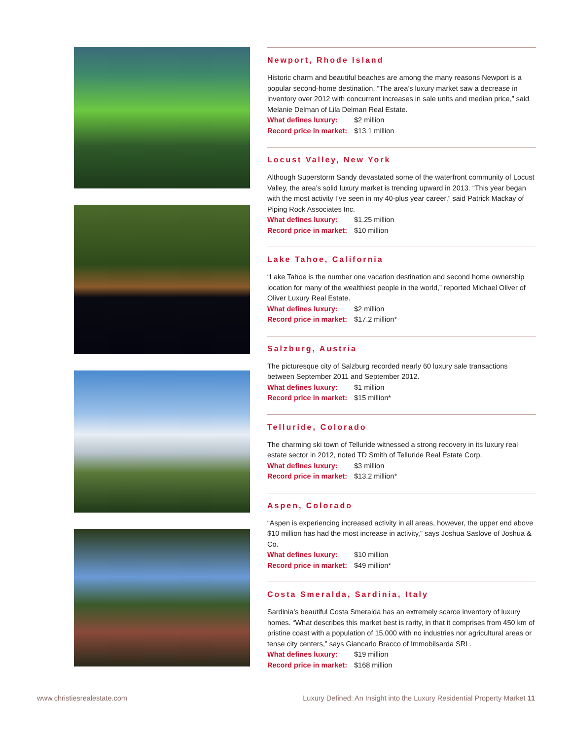Newport, Rhode Island
Historic charm and beautiful beaches are among the many reasons Newport is a popular second-home destination. “The area’s luxury market saw a decrease in inventory over 2012 with concurrent increases in sale units and median price,” said Melanie Delman of Lila Delman Real Estate.
What defines luxury: $2 million
Record price in market: $13.1 million
Locust Valley, New York
Although Superstorm Sandy devastated some of the waterfront community of Locust Valley, the area’s solid luxury market is trending upward in 2013. “This year began with the most activity I’ve seen in my 40-plus year career,” said Patrick Mackay of Piping Rock Associates Inc.
What defines luxury: $1.25 million
Record price in market: $10 million
Lake Tahoe, California
“Lake Tahoe is the number one vacation destination and second home ownership location for many of the wealthiest people in the world,” reported Michael Oliver of Oliver Luxury Real Estate.
What defines luxury: $2 million
Record price in market: $17.2 million*
Salzburg, Austria
The picturesque city of Salzburg recorded nearly 60 luxury sale transactions between September 2011 and September 2012.
What defines luxury: $1 million
Record price in market: $15 million*
Telluride, Colorado
The charming ski town of Telluride witnessed a strong recovery in its luxury real estate sector in 2012, noted TD Smith of Telluride Real Estate Corp.
What defines luxury: $3 million
Record price in market: $13.2 million*
Aspen, Colorado
“Aspen is experiencing increased activity in all areas, however, the upper end above $10 million has had the most increase in activity,” says Joshua Saslove of Joshua & Co.
What defines luxury: $10 million
Record price in market: $49 million*
Costa Smeralda, Sardinia, Italy
Sardinia’s beautiful Costa Smeralda has an extremely scarce inventory of luxury homes. “What describes this market best is rarity, in that it comprises from 450 km of pristine coast with a population of 15,000 with no industries nor agricultural areas or tense city centers,” says Giancarlo Bracco of Immobilsarda SRL.
What defines luxury: $19 million
Record price in market: $168 million
www.christiesrealestate.com Luxury Defined: An Insight into the Luxury Residential Property Market 11